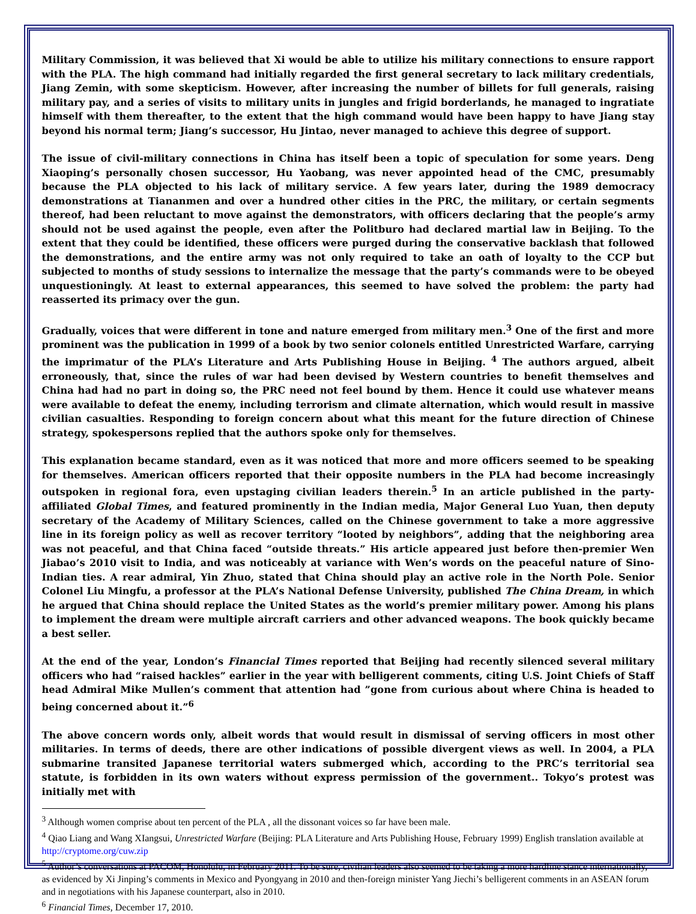Military Commission, it was believed that Xi would be able to utilize his military connections to ensure rapport with the PLA. The high command had initially regarded the first general secretary to lack military credentials, Jiang Zemin, with some skepticism. However, after increasing the number of billets for full generals, raising military pay, and a series of visits to military units in jungles and frigid borderlands, he managed to ingratiate himself with them thereafter, to the extent that the high command would have been happy to have Jiang stay beyond his normal term; Jiang’s successor, Hu Jintao, never managed to achieve this degree of support.
The issue of civil-military connections in China has itself been a topic of speculation for some years. Deng Xiaoping’s personally chosen successor, Hu Yaobang, was never appointed head of the CMC, presumably because the PLA objected to his lack of military service. A few years later, during the 1989 democracy demonstrations at Tiananmen and over a hundred other cities in the PRC, the military, or certain segments thereof, had been reluctant to move against the demonstrators, with officers declaring that the people’s army should not be used against the people, even after the Politburo had declared martial law in Beijing. To the extent that they could be identified, these officers were purged during the conservative backlash that followed the demonstrations, and the entire army was not only required to take an oath of loyalty to the CCP but subjected to months of study sessions to internalize the message that the party’s commands were to be obeyed unquestioningly. At least to external appearances, this seemed to have solved the problem: the party had reasserted its primacy over the gun.
Gradually, voices that were different in tone and nature emerged from military men.<sup>3</sup> One of the first and more prominent was the publication in 1999 of a book by two senior colonels entitled Unrestricted Warfare, carrying the imprimatur of the PLA’s Literature and Arts Publishing House in Beijing. <sup>4</sup> The authors argued, albeit erroneously, that, since the rules of war had been devised by Western countries to benefit themselves and China had had no part in doing so, the PRC need not feel bound by them. Hence it could use whatever means were available to defeat the enemy, including terrorism and climate alternation, which would result in massive civilian casualties. Responding to foreign concern about what this meant for the future direction of Chinese strategy, spokespersons replied that the authors spoke only for themselves.
This explanation became standard, even as it was noticed that more and more officers seemed to be speaking for themselves. American officers reported that their opposite numbers in the PLA had become increasingly outspoken in regional fora, even upstaging civilian leaders therein.<sup>5</sup> In an article published in the party-affiliated Global Times, and featured prominently in the Indian media, Major General Luo Yuan, then deputy secretary of the Academy of Military Sciences, called on the Chinese government to take a more aggressive line in its foreign policy as well as recover territory “looted by neighbors”, adding that the neighboring area was not peaceful, and that China faced “outside threats.” His article appeared just before then-premier Wen Jiabao’s 2010 visit to India, and was noticeably at variance with Wen’s words on the peaceful nature of Sino-Indian ties. A rear admiral, Yin Zhuo, stated that China should play an active role in the North Pole. Senior Colonel Liu Mingfu, a professor at the PLA’s National Defense University, published The China Dream, in which he argued that China should replace the United States as the world’s premier military power. Among his plans to implement the dream were multiple aircraft carriers and other advanced weapons. The book quickly became a best seller.
At the end of the year, London’s Financial Times reported that Beijing had recently silenced several military officers who had “raised hackles” earlier in the year with belligerent comments, citing U.S. Joint Chiefs of Staff head Admiral Mike Mullen’s comment that attention had ”gone from curious about where China is headed to being concerned about it.”<sup>6</sup>
The above concern words only, albeit words that would result in dismissal of serving officers in most other militaries. In terms of deeds, there are other indications of possible divergent views as well. In 2004, a PLA submarine transited Japanese territorial waters submerged which, according to the PRC’s territorial sea statute, is forbidden in its own waters without express permission of the government.. Tokyo’s protest was initially met with
<sup>3</sup> Although women comprise about ten percent of the PLA , all the dissonant voices so far have been male.
<sup>4</sup> Qiao Liang and Wang XIangsui, Unrestricted Warfare (Beijing: PLA Literature and Arts Publishing House, February 1999) English translation available at http://cryptome.org/cuw.zip
<sup>5</sup> Author’s conversations at PACOM, Honolulu, in February 2011. To be sure, civilian leaders also seemed to be taking a more hardline stance internationally, as evidenced by Xi Jinping’s comments in Mexico and Pyongyang in 2010 and then-foreign minister Yang Jiechi’s belligerent comments in an ASEAN forum and in negotiations with his Japanese counterpart, also in 2010.
<sup>6</sup> Financial Times, December 17, 2010.